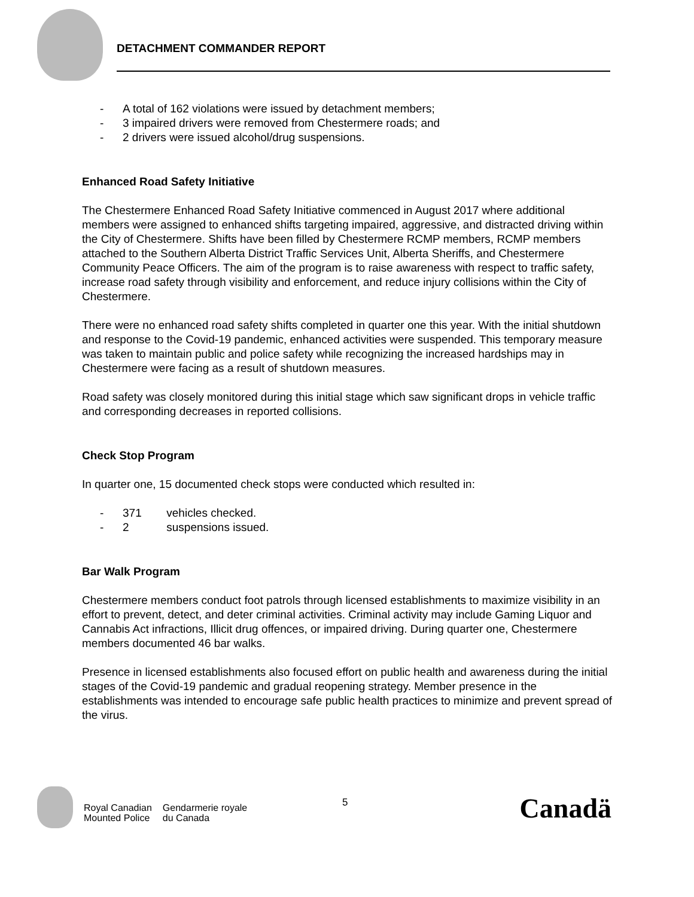DETACHMENT COMMANDER REPORT
- A total of 162 violations were issued by detachment members;
- 3 impaired drivers were removed from Chestermere roads; and
- 2 drivers were issued alcohol/drug suspensions.
Enhanced Road Safety Initiative
The Chestermere Enhanced Road Safety Initiative commenced in August 2017 where additional members were assigned to enhanced shifts targeting impaired, aggressive, and distracted driving within the City of Chestermere. Shifts have been filled by Chestermere RCMP members, RCMP members attached to the Southern Alberta District Traffic Services Unit, Alberta Sheriffs, and Chestermere Community Peace Officers. The aim of the program is to raise awareness with respect to traffic safety, increase road safety through visibility and enforcement, and reduce injury collisions within the City of Chestermere.
There were no enhanced road safety shifts completed in quarter one this year. With the initial shutdown and response to the Covid-19 pandemic, enhanced activities were suspended. This temporary measure was taken to maintain public and police safety while recognizing the increased hardships may in Chestermere were facing as a result of shutdown measures.
Road safety was closely monitored during this initial stage which saw significant drops in vehicle traffic and corresponding decreases in reported collisions.
Check Stop Program
In quarter one, 15 documented check stops were conducted which resulted in:
- 371 vehicles checked.
- 2 suspensions issued.
Bar Walk Program
Chestermere members conduct foot patrols through licensed establishments to maximize visibility in an effort to prevent, detect, and deter criminal activities. Criminal activity may include Gaming Liquor and Cannabis Act infractions, Illicit drug offences, or impaired driving. During quarter one, Chestermere members documented 46 bar walks.
Presence in licensed establishments also focused effort on public health and awareness during the initial stages of the Covid-19 pandemic and gradual reopening strategy. Member presence in the establishments was intended to encourage safe public health practices to minimize and prevent spread of the virus.
Royal Canadian
Mounted Police
Gendarmerie royale
du Canada
5 Canadä